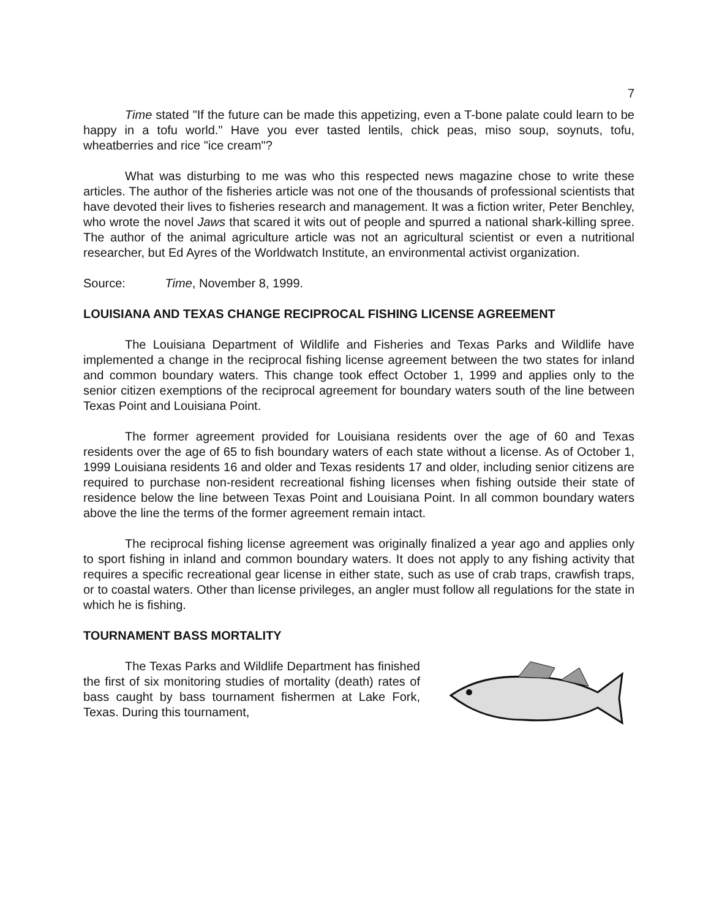7
Time stated "If the future can be made this appetizing, even a T-bone palate could learn to be happy in a tofu world." Have you ever tasted lentils, chick peas, miso soup, soynuts, tofu, wheatberries and rice "ice cream"?
What was disturbing to me was who this respected news magazine chose to write these articles. The author of the fisheries article was not one of the thousands of professional scientists that have devoted their lives to fisheries research and management. It was a fiction writer, Peter Benchley, who wrote the novel Jaws that scared it wits out of people and spurred a national shark-killing spree. The author of the animal agriculture article was not an agricultural scientist or even a nutritional researcher, but Ed Ayres of the Worldwatch Institute, an environmental activist organization.
Source: Time, November 8, 1999.
LOUISIANA AND TEXAS CHANGE RECIPROCAL FISHING LICENSE AGREEMENT
The Louisiana Department of Wildlife and Fisheries and Texas Parks and Wildlife have implemented a change in the reciprocal fishing license agreement between the two states for inland and common boundary waters. This change took effect October 1, 1999 and applies only to the senior citizen exemptions of the reciprocal agreement for boundary waters south of the line between Texas Point and Louisiana Point.
The former agreement provided for Louisiana residents over the age of 60 and Texas residents over the age of 65 to fish boundary waters of each state without a license. As of October 1, 1999 Louisiana residents 16 and older and Texas residents 17 and older, including senior citizens are required to purchase non-resident recreational fishing licenses when fishing outside their state of residence below the line between Texas Point and Louisiana Point. In all common boundary waters above the line the terms of the former agreement remain intact.
The reciprocal fishing license agreement was originally finalized a year ago and applies only to sport fishing in inland and common boundary waters. It does not apply to any fishing activity that requires a specific recreational gear license in either state, such as use of crab traps, crawfish traps, or to coastal waters. Other than license privileges, an angler must follow all regulations for the state in which he is fishing.
TOURNAMENT BASS MORTALITY
The Texas Parks and Wildlife Department has finished the first of six monitoring studies of mortality (death) rates of bass caught by bass tournament fishermen at Lake Fork, Texas. During this tournament,